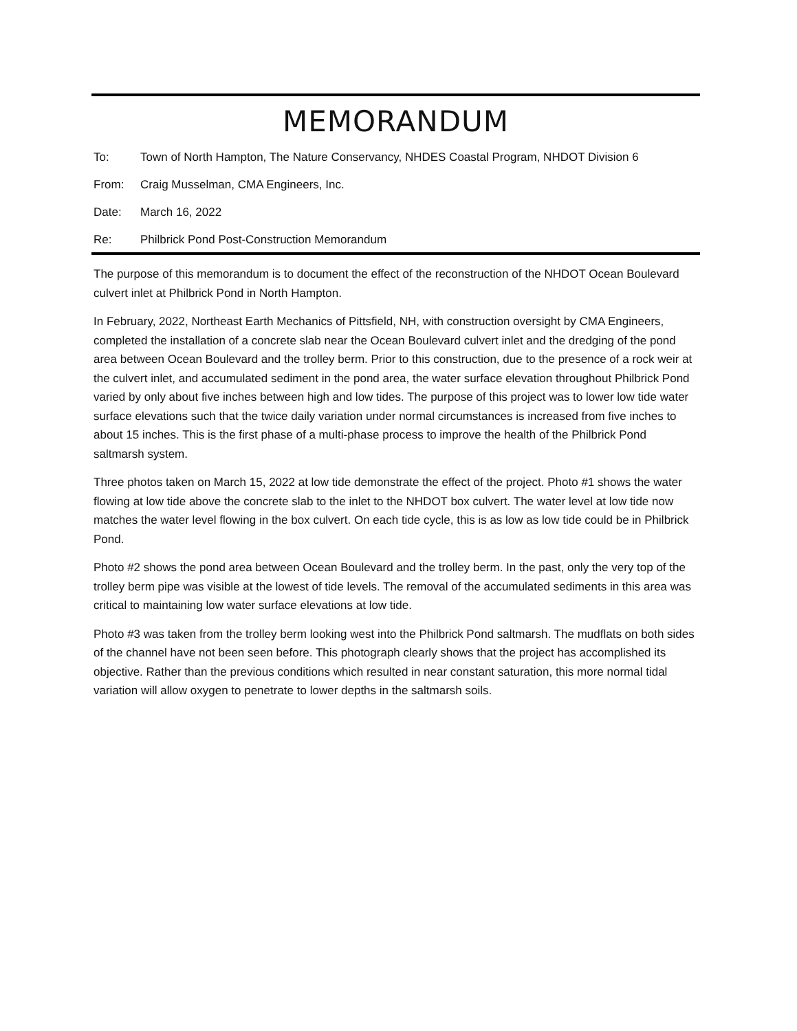MEMORANDUM
To: Town of North Hampton, The Nature Conservancy, NHDES Coastal Program, NHDOT Division 6
From: Craig Musselman, CMA Engineers, Inc.
Date: March 16, 2022
Re: Philbrick Pond Post-Construction Memorandum
The purpose of this memorandum is to document the effect of the reconstruction of the NHDOT Ocean Boulevard culvert inlet at Philbrick Pond in North Hampton.
In February, 2022, Northeast Earth Mechanics of Pittsfield, NH, with construction oversight by CMA Engineers, completed the installation of a concrete slab near the Ocean Boulevard culvert inlet and the dredging of the pond area between Ocean Boulevard and the trolley berm. Prior to this construction, due to the presence of a rock weir at the culvert inlet, and accumulated sediment in the pond area, the water surface elevation throughout Philbrick Pond varied by only about five inches between high and low tides. The purpose of this project was to lower low tide water surface elevations such that the twice daily variation under normal circumstances is increased from five inches to about 15 inches. This is the first phase of a multi-phase process to improve the health of the Philbrick Pond saltmarsh system.
Three photos taken on March 15, 2022 at low tide demonstrate the effect of the project. Photo #1 shows the water flowing at low tide above the concrete slab to the inlet to the NHDOT box culvert. The water level at low tide now matches the water level flowing in the box culvert. On each tide cycle, this is as low as low tide could be in Philbrick Pond.
Photo #2 shows the pond area between Ocean Boulevard and the trolley berm. In the past, only the very top of the trolley berm pipe was visible at the lowest of tide levels. The removal of the accumulated sediments in this area was critical to maintaining low water surface elevations at low tide.
Photo #3 was taken from the trolley berm looking west into the Philbrick Pond saltmarsh. The mudflats on both sides of the channel have not been seen before. This photograph clearly shows that the project has accomplished its objective. Rather than the previous conditions which resulted in near constant saturation, this more normal tidal variation will allow oxygen to penetrate to lower depths in the saltmarsh soils.